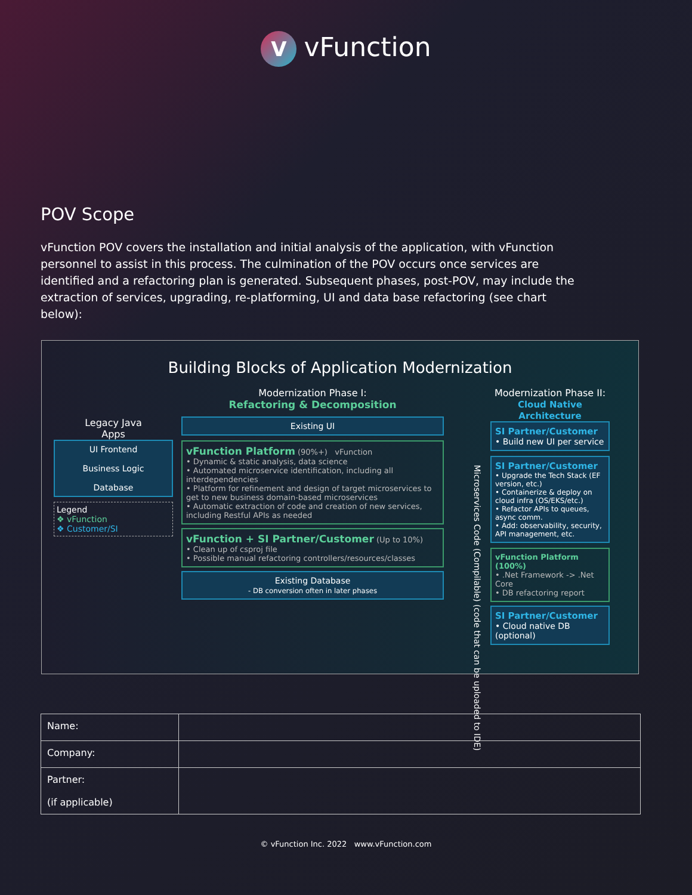VvFunction
POV Scope
vFunction POV covers the installation and initial analysis of the application, with vFunction personnel to assist in this process. The culmination of the POV occurs once services are identified and a refactoring plan is generated. Subsequent phases, post-POV, may include the extraction of services, upgrading, re-platforming, UI and data base refactoring (see chart below):
Building Blocks of Application Modernization
Legacy Java
Apps
UI Frontend
Business Logic
Database
Legend
❖ vFunction
❖ Customer/SI
Modernization Phase I:
Refactoring & Decomposition
Existing UI
vFunction Platform (90%+) vFunction
• Dynamic & static analysis, data science
• Automated microservice identification, including all interdependencies
• Platform for refinement and design of target microservices to get to new business domain-based microservices
• Automatic extraction of code and creation of new services, including Restful APIs as needed
vFunction + SI Partner/Customer (Up to 10%)
• Clean up of csproj file
• Possible manual refactoring controllers/resources/classes
Existing Database
- DB conversion often in later phases
Microservices Code (Compilable) (code that can be uploaded to IDE)
Modernization Phase II:
Cloud Native Architecture
SI Partner/Customer
• Build new UI per service
SI Partner/Customer
• Upgrade the Tech Stack (EF version, etc.)
• Containerize & deploy on cloud infra (OS/EKS/etc.)
• Refactor APIs to queues, async comm.
• Add: observability, security, API management, etc.
vFunction Platform (100%)
• .Net Framework -> .Net Core
• DB refactoring report
SI Partner/Customer
• Cloud native DB (optional)
| Name: | |
| Company: | |
| Partner: (if applicable) | |
© vFunction Inc. 2022 www.vFunction.com